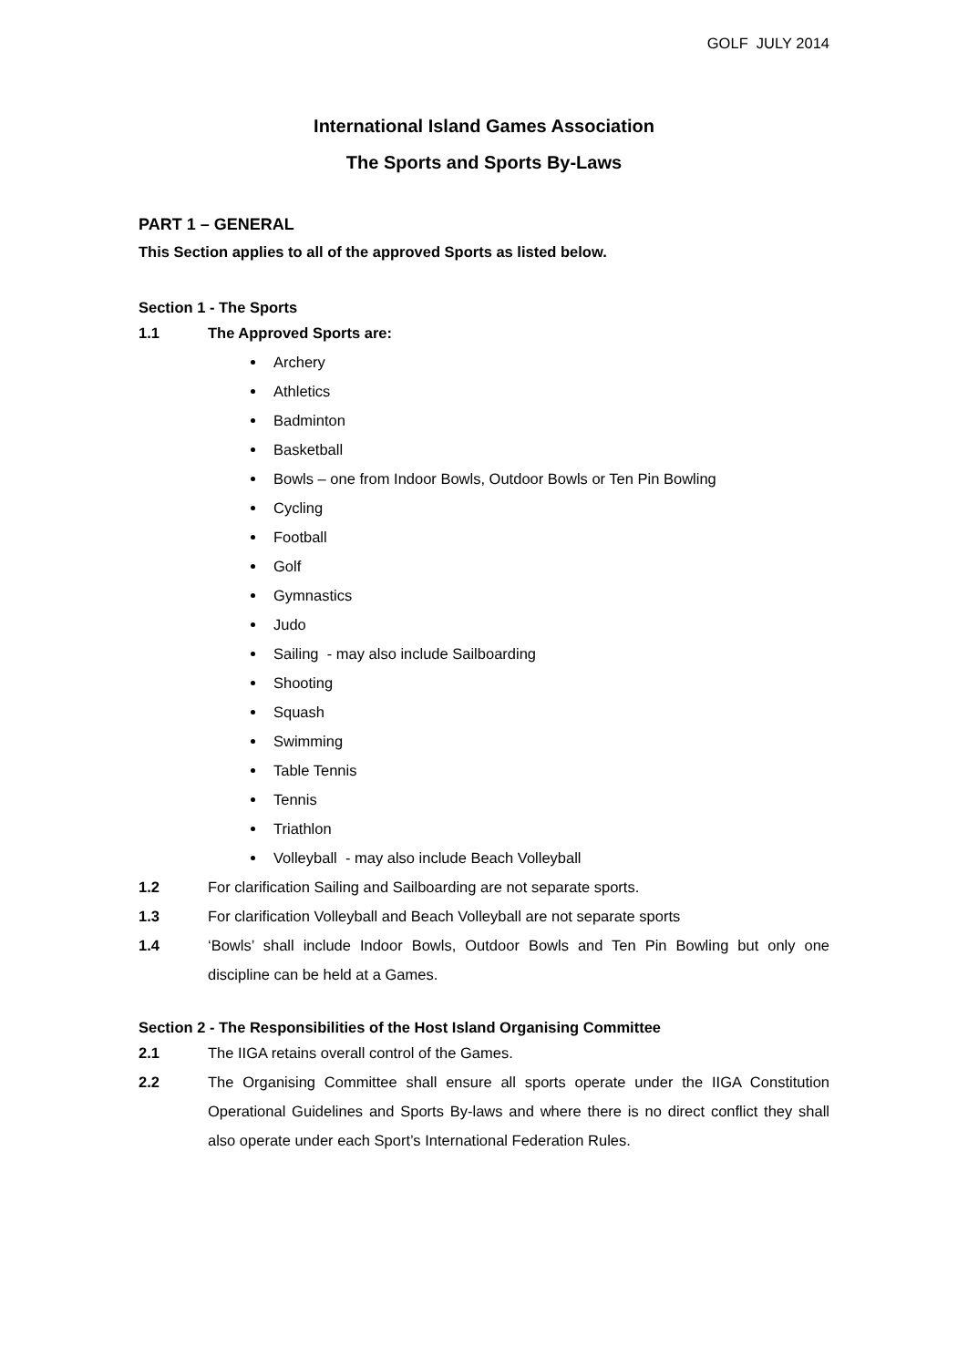GOLF JULY 2014
International Island Games Association
The Sports and Sports By-Laws
PART 1 – GENERAL
This Section applies to all of the approved Sports as listed below.
Section 1 - The Sports
1.1 The Approved Sports are:
Archery
Athletics
Badminton
Basketball
Bowls – one from Indoor Bowls, Outdoor Bowls or Ten Pin Bowling
Cycling
Football
Golf
Gymnastics
Judo
Sailing - may also include Sailboarding
Shooting
Squash
Swimming
Table Tennis
Tennis
Triathlon
Volleyball - may also include Beach Volleyball
1.2 For clarification Sailing and Sailboarding are not separate sports.
1.3 For clarification Volleyball and Beach Volleyball are not separate sports
1.4 ‘Bowls’ shall include Indoor Bowls, Outdoor Bowls and Ten Pin Bowling but only one discipline can be held at a Games.
Section 2 - The Responsibilities of the Host Island Organising Committee
2.1 The IIGA retains overall control of the Games.
2.2 The Organising Committee shall ensure all sports operate under the IIGA Constitution Operational Guidelines and Sports By-laws and where there is no direct conflict they shall also operate under each Sport’s International Federation Rules.